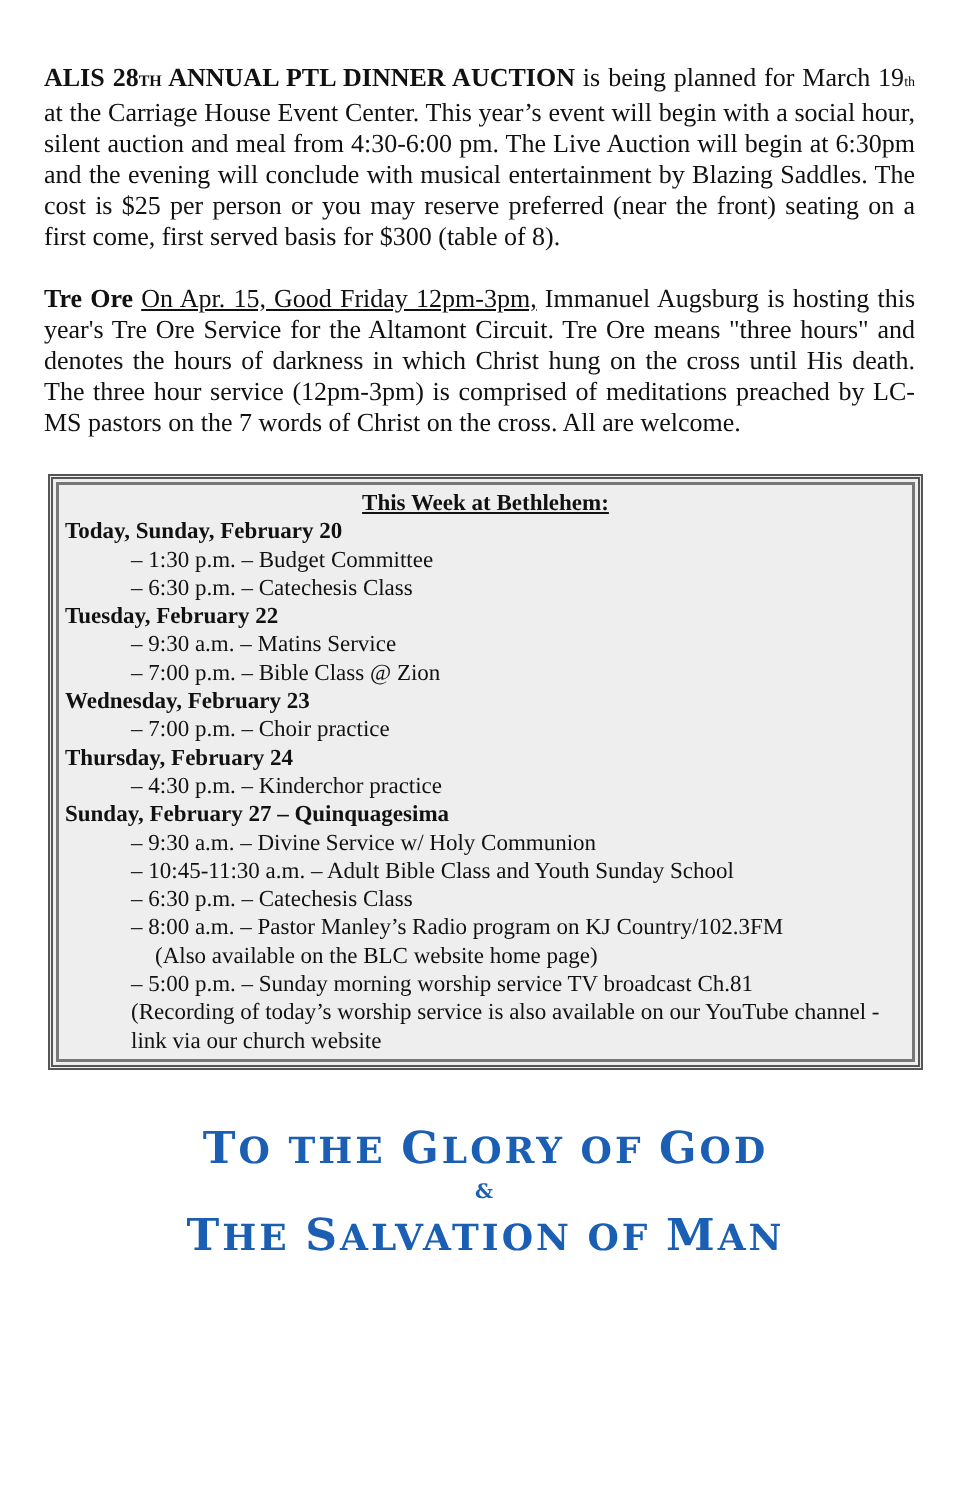ALIS 28TH ANNUAL PTL DINNER AUCTION is being planned for March 19th at the Carriage House Event Center. This year’s event will begin with a social hour, silent auction and meal from 4:30-6:00 pm. The Live Auction will begin at 6:30pm and the evening will conclude with musical entertainment by Blazing Saddles. The cost is $25 per person or you may reserve preferred (near the front) seating on a first come, first served basis for $300 (table of 8).
Tre Ore On Apr. 15, Good Friday 12pm-3pm, Immanuel Augsburg is hosting this year's Tre Ore Service for the Altamont Circuit. Tre Ore means "three hours" and denotes the hours of darkness in which Christ hung on the cross until His death. The three hour service (12pm-3pm) is comprised of meditations preached by LC-MS pastors on the 7 words of Christ on the cross. All are welcome.
This Week at Bethlehem:
Today, Sunday, February 20
– 1:30 p.m. – Budget Committee
– 6:30 p.m. – Catechesis Class
Tuesday, February 22
– 9:30 a.m. – Matins Service
– 7:00 p.m. – Bible Class @ Zion
Wednesday, February 23
– 7:00 p.m. – Choir practice
Thursday, February 24
– 4:30 p.m. – Kinderchor practice
Sunday, February 27 – Quinquagesima
– 9:30 a.m. – Divine Service w/ Holy Communion
– 10:45-11:30 a.m. – Adult Bible Class and Youth Sunday School
– 6:30 p.m. – Catechesis Class
– 8:00 a.m. – Pastor Manley’s Radio program on KJ Country/102.3FM
(Also available on the BLC website home page)
– 5:00 p.m. – Sunday morning worship service TV broadcast Ch.81
(Recording of today’s worship service is also available on our YouTube channel - link via our church website
TO THE GLORY OF GOD
&
THE SALVATION OF MAN